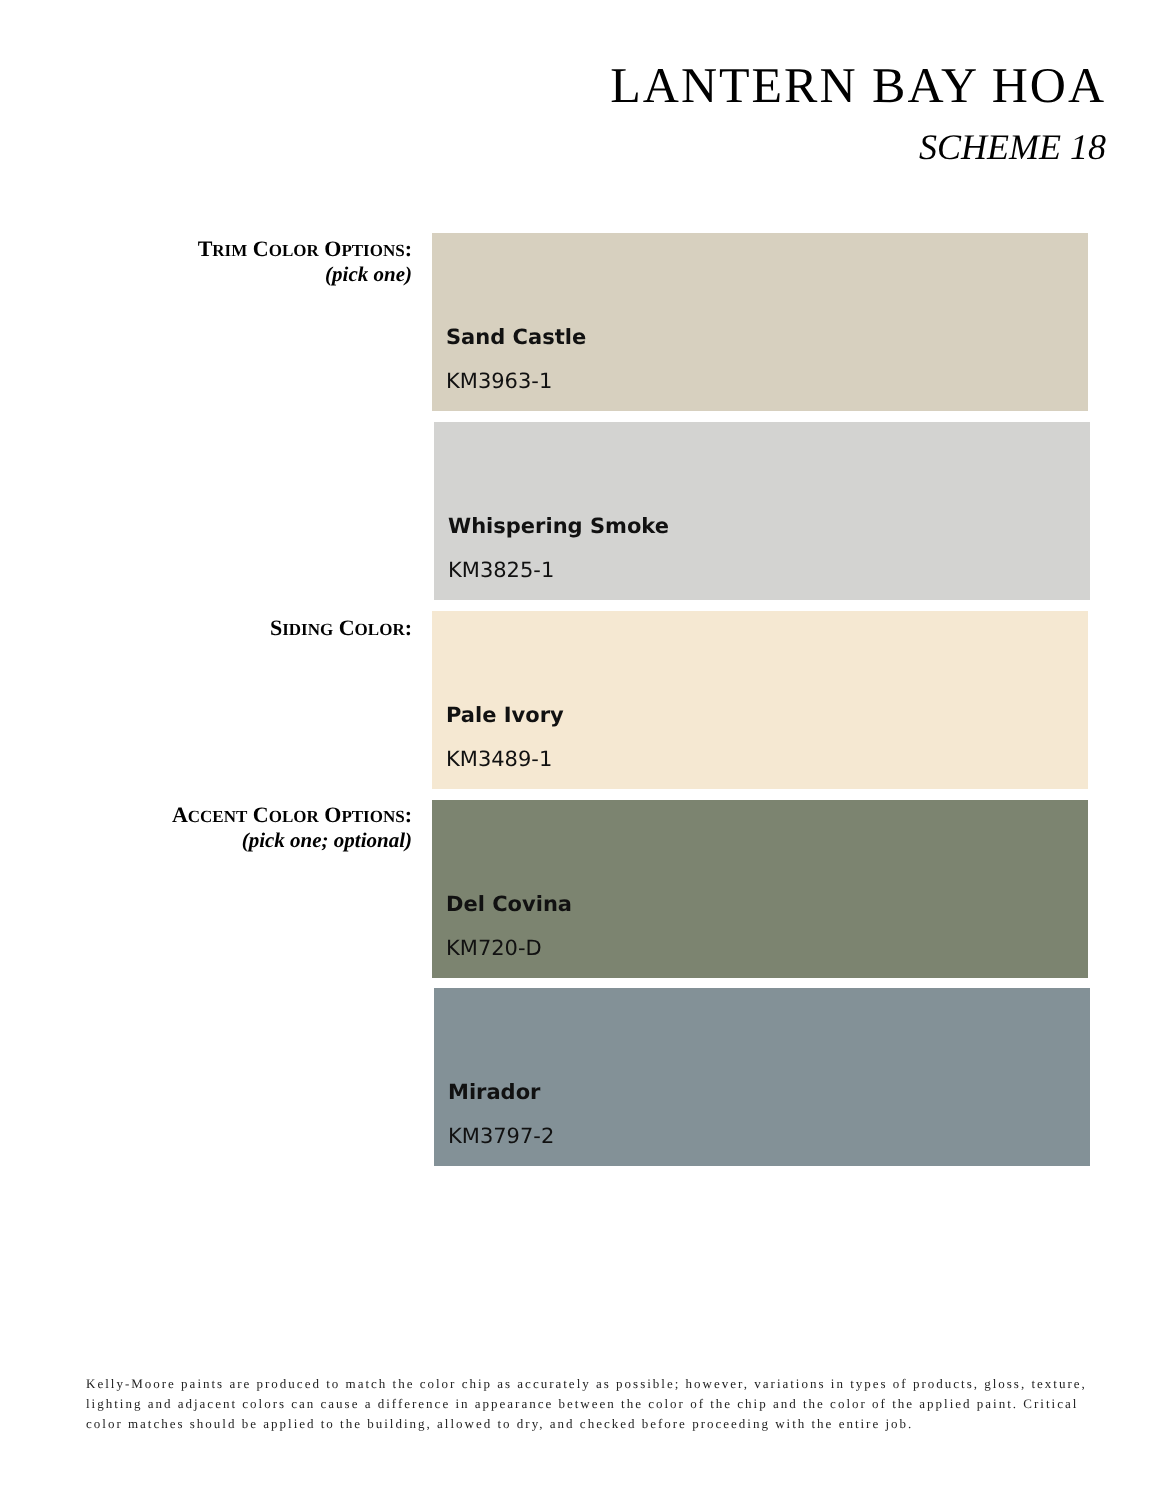LANTERN BAY HOA
SCHEME 18
TRIM COLOR OPTIONS:
(pick one)
Sand Castle
KM3963-1
Whispering Smoke
KM3825-1
SIDING COLOR: Pale Ivory
KM3489-1
ACCENT COLOR OPTIONS:
(pick one; optional)
Del Covina
KM720-D
Mirador
KM3797-2
Kelly-Moore paints are produced to match the color chip as accurately as possible; however, variations in types of products, gloss, texture, lighting and adjacent colors can cause a difference in appearance between the color of the chip and the color of the applied paint. Critical color matches should be applied to the building, allowed to dry, and checked before proceeding with the entire job.